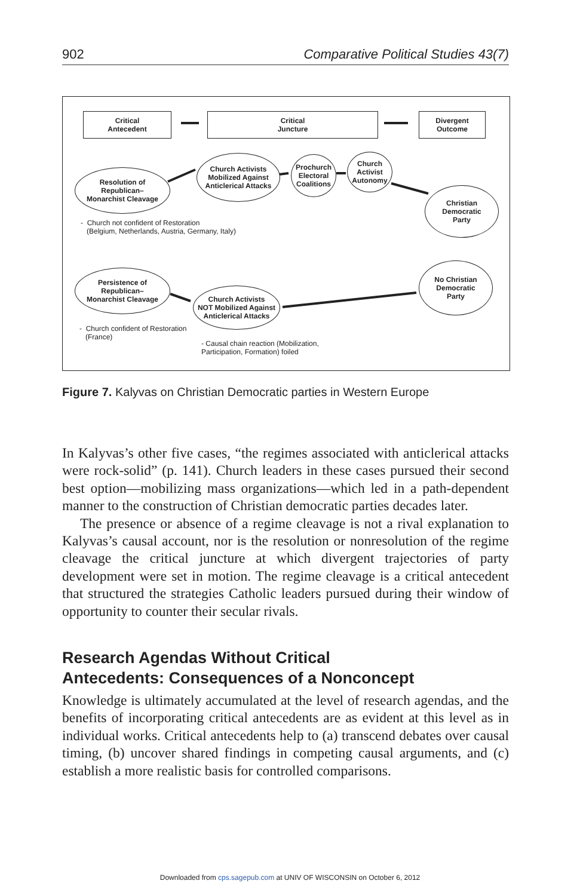902 Comparative Political Studies 43(7)
Critical
Antecedent
Critical
Juncture
Divergent
Outcome
Resolution of
Republican–
Monarchist Cleavage
Church Activists
Mobilized Against
Anticlerical Attacks
Prochurch
Electoral
Coalitions
Church
Activist
Autonomy
Christian
Democratic
Party
- Church not confident of Restoration
(Belgium, Netherlands, Austria, Germany, Italy)
Persistence of
Republican–
Monarchist Cleavage
Church Activists
NOT Mobilized Against
Anticlerical Attacks
No Christian
Democratic
Party
- Church confident of Restoration
(France)
- Causal chain reaction (Mobilization,
Participation, Formation) foiled
Figure 7. Kalyvas on Christian Democratic parties in Western Europe
In Kalyvas’s other five cases, “the regimes associated with anticlerical attacks were rock-solid” (p. 141). Church leaders in these cases pursued their second best option—mobilizing mass organizations—which led in a path-dependent manner to the construction of Christian democratic parties decades later.
The presence or absence of a regime cleavage is not a rival explanation to Kalyvas’s causal account, nor is the resolution or nonresolution of the regime cleavage the critical juncture at which divergent trajectories of party development were set in motion. The regime cleavage is a critical antecedent that structured the strategies Catholic leaders pursued during their window of opportunity to counter their secular rivals.
Research Agendas Without Critical
Antecedents: Consequences of a Nonconcept
Knowledge is ultimately accumulated at the level of research agendas, and the benefits of incorporating critical antecedents are as evident at this level as in individual works. Critical antecedents help to (a) transcend debates over causal timing, (b) uncover shared findings in competing causal arguments, and (c) establish a more realistic basis for controlled comparisons.
Downloaded from cps.sagepub.com at UNIV OF WISCONSIN on October 6, 2012